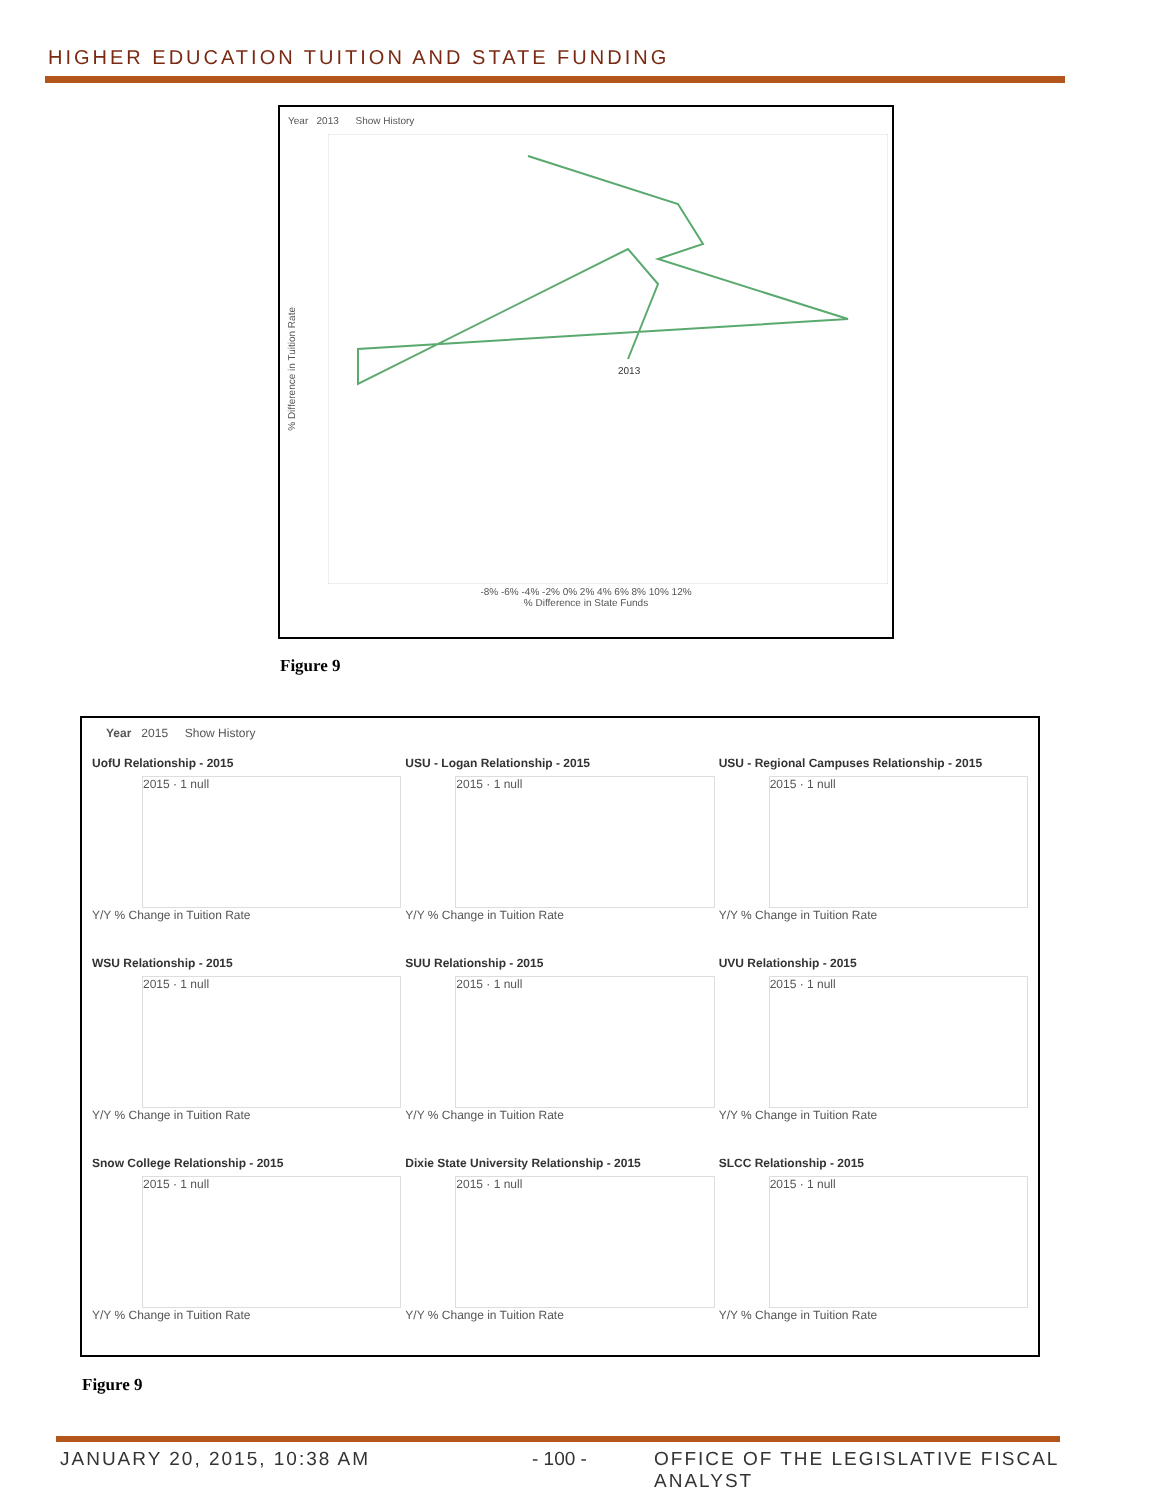HIGHER EDUCATION TUITION AND STATE FUNDING
Year 2013 Show History
2013
-8% -6% -4% -2% 0% 2% 4% 6% 8% 10% 12%
% Difference in State Funds
% Difference in Tuition Rate
Figure 9
Year 2015 Show History
UofU Relationship - 2015
2015 · 1 null
Y/Y % Change in Tuition Rate
USU - Logan Relationship - 2015
2015 · 1 null
Y/Y % Change in Tuition Rate
USU - Regional Campuses Relationship - 2015
2015 · 1 null
Y/Y % Change in Tuition Rate
WSU Relationship - 2015
2015 · 1 null
Y/Y % Change in Tuition Rate
SUU Relationship - 2015
2015 · 1 null
Y/Y % Change in Tuition Rate
UVU Relationship - 2015
2015 · 1 null
Y/Y % Change in Tuition Rate
Snow College Relationship - 2015
2015 · 1 null
Y/Y % Change in Tuition Rate
Dixie State University Relationship - 2015
2015 · 1 null
Y/Y % Change in Tuition Rate
SLCC Relationship - 2015
2015 · 1 null
Y/Y % Change in Tuition Rate
Figure 9
JANUARY 20, 2015, 10:38 AM - 100 -
OFFICE OF THE LEGISLATIVE FISCAL ANALYST